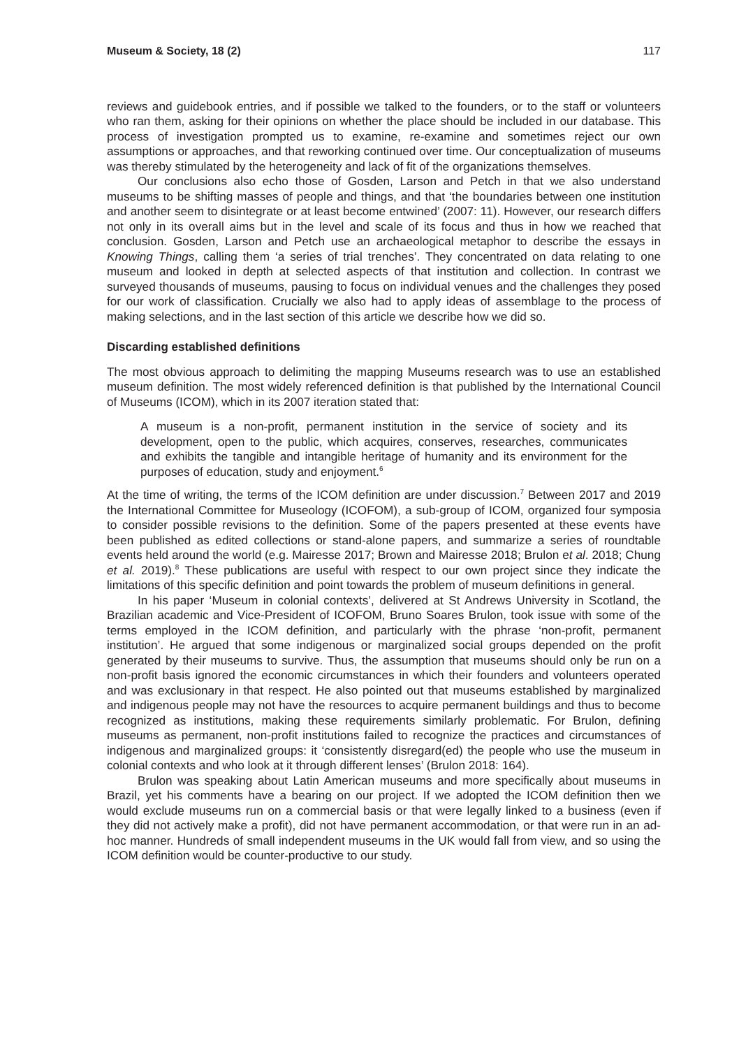Museum & Society, 18 (2) 117
reviews and guidebook entries, and if possible we talked to the founders, or to the staff or volunteers who ran them, asking for their opinions on whether the place should be included in our database. This process of investigation prompted us to examine, re-examine and sometimes reject our own assumptions or approaches, and that reworking continued over time. Our conceptualization of museums was thereby stimulated by the heterogeneity and lack of fit of the organizations themselves.
Our conclusions also echo those of Gosden, Larson and Petch in that we also understand museums to be shifting masses of people and things, and that ‘the boundaries between one institution and another seem to disintegrate or at least become entwined’ (2007: 11). However, our research differs not only in its overall aims but in the level and scale of its focus and thus in how we reached that conclusion. Gosden, Larson and Petch use an archaeological metaphor to describe the essays in Knowing Things, calling them ‘a series of trial trenches’. They concentrated on data relating to one museum and looked in depth at selected aspects of that institution and collection. In contrast we surveyed thousands of museums, pausing to focus on individual venues and the challenges they posed for our work of classification. Crucially we also had to apply ideas of assemblage to the process of making selections, and in the last section of this article we describe how we did so.
Discarding established definitions
The most obvious approach to delimiting the mapping Museums research was to use an established museum definition. The most widely referenced definition is that published by the International Council of Museums (ICOM), which in its 2007 iteration stated that:
A museum is a non-profit, permanent institution in the service of society and its development, open to the public, which acquires, conserves, researches, communicates and exhibits the tangible and intangible heritage of humanity and its environment for the purposes of education, study and enjoyment.<sup>6</sup>
At the time of writing, the terms of the ICOM definition are under discussion.<sup>7</sup> Between 2017 and 2019 the International Committee for Museology (ICOFOM), a sub-group of ICOM, organized four symposia to consider possible revisions to the definition. Some of the papers presented at these events have been published as edited collections or stand-alone papers, and summarize a series of roundtable events held around the world (e.g. Mairesse 2017; Brown and Mairesse 2018; Brulon et al. 2018; Chung et al. 2019).<sup>8</sup> These publications are useful with respect to our own project since they indicate the limitations of this specific definition and point towards the problem of museum definitions in general.
In his paper ‘Museum in colonial contexts’, delivered at St Andrews University in Scotland, the Brazilian academic and Vice-President of ICOFOM, Bruno Soares Brulon, took issue with some of the terms employed in the ICOM definition, and particularly with the phrase ‘non-profit, permanent institution’. He argued that some indigenous or marginalized social groups depended on the profit generated by their museums to survive. Thus, the assumption that museums should only be run on a non-profit basis ignored the economic circumstances in which their founders and volunteers operated and was exclusionary in that respect. He also pointed out that museums established by marginalized and indigenous people may not have the resources to acquire permanent buildings and thus to become recognized as institutions, making these requirements similarly problematic. For Brulon, defining museums as permanent, non-profit institutions failed to recognize the practices and circumstances of indigenous and marginalized groups: it ‘consistently disregard(ed) the people who use the museum in colonial contexts and who look at it through different lenses’ (Brulon 2018: 164).
Brulon was speaking about Latin American museums and more specifically about museums in Brazil, yet his comments have a bearing on our project. If we adopted the ICOM definition then we would exclude museums run on a commercial basis or that were legally linked to a business (even if they did not actively make a profit), did not have permanent accommodation, or that were run in an ad-hoc manner. Hundreds of small independent museums in the UK would fall from view, and so using the ICOM definition would be counter-productive to our study.